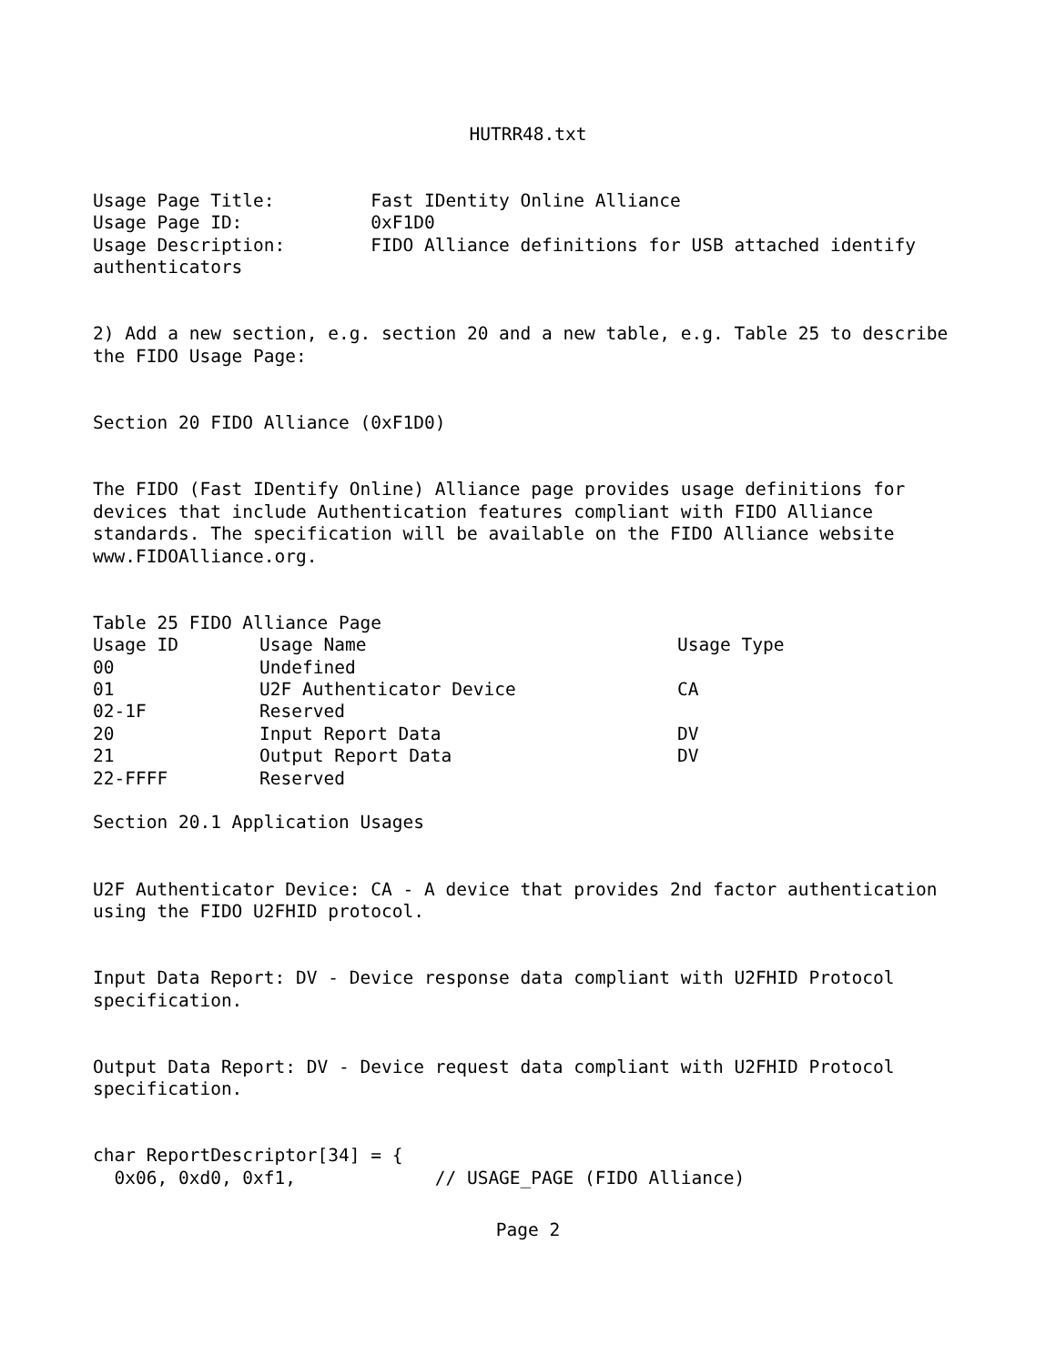HUTRR48.txt
Usage Page Title:         Fast IDentity Online Alliance
Usage Page ID:            0xF1D0
Usage Description:        FIDO Alliance definitions for USB attached identify
authenticators


2) Add a new section, e.g. section 20 and a new table, e.g. Table 25 to describe
the FIDO Usage Page:


Section 20 FIDO Alliance (0xF1D0)


The FIDO (Fast IDentify Online) Alliance page provides usage definitions for
devices that include Authentication features compliant with FIDO Alliance
standards. The specification will be available on the FIDO Alliance website
www.FIDOAlliance.org.


Table 25 FIDO Alliance Page
| Usage ID | Usage Name | Usage Type |
| --- | --- | --- |
| 00 | Undefined | |
| 01 | U2F Authenticator Device | CA |
| 02-1F | Reserved | |
| 20 | Input Report Data | DV |
| 21 | Output Report Data | DV |
| 22-FFFF | Reserved | |
Section 20.1 Application Usages


U2F Authenticator Device: CA - A device that provides 2nd factor authentication
using the FIDO U2FHID protocol.


Input Data Report: DV - Device response data compliant with U2FHID Protocol
specification.


Output Data Report: DV - Device request data compliant with U2FHID Protocol
specification.


char ReportDescriptor[34] = {
  0x06, 0xd0, 0xf1,             // USAGE_PAGE (FIDO Alliance)
Page 2